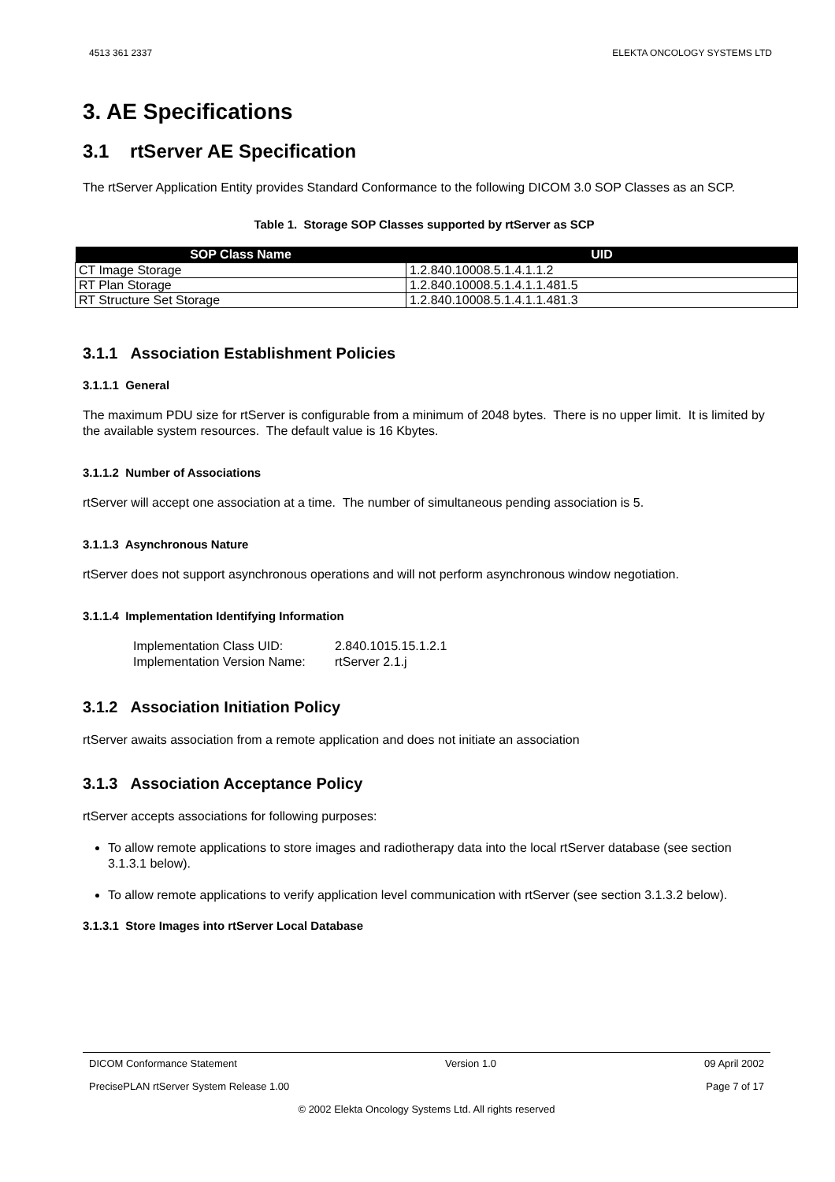4513 361 2337 ELEKTA ONCOLOGY SYSTEMS LTD
3. AE Specifications
3.1 rtServer AE Specification
The rtServer Application Entity provides Standard Conformance to the following DICOM 3.0 SOP Classes as an SCP.
Table 1. Storage SOP Classes supported by rtServer as SCP
| SOP Class Name | UID |
| --- | --- |
| CT Image Storage | 1.2.840.10008.5.1.4.1.1.2 |
| RT Plan Storage | 1.2.840.10008.5.1.4.1.1.481.5 |
| RT Structure Set Storage | 1.2.840.10008.5.1.4.1.1.481.3 |
3.1.1 Association Establishment Policies
3.1.1.1 General
The maximum PDU size for rtServer is configurable from a minimum of 2048 bytes. There is no upper limit. It is limited by the available system resources. The default value is 16 Kbytes.
3.1.1.2 Number of Associations
rtServer will accept one association at a time. The number of simultaneous pending association is 5.
3.1.1.3 Asynchronous Nature
rtServer does not support asynchronous operations and will not perform asynchronous window negotiation.
3.1.1.4 Implementation Identifying Information
Implementation Class UID: 2.840.1015.15.1.2.1
Implementation Version Name: rtServer 2.1.j
3.1.2 Association Initiation Policy
rtServer awaits association from a remote application and does not initiate an association
3.1.3 Association Acceptance Policy
rtServer accepts associations for following purposes:
To allow remote applications to store images and radiotherapy data into the local rtServer database (see section 3.1.3.1 below).
To allow remote applications to verify application level communication with rtServer (see section 3.1.3.2 below).
3.1.3.1 Store Images into rtServer Local Database
DICOM Conformance Statement Version 1.0 09 April 2002
PrecisePLAN rtServer System Release 1.00 Page 7 of 17
© 2002 Elekta Oncology Systems Ltd. All rights reserved